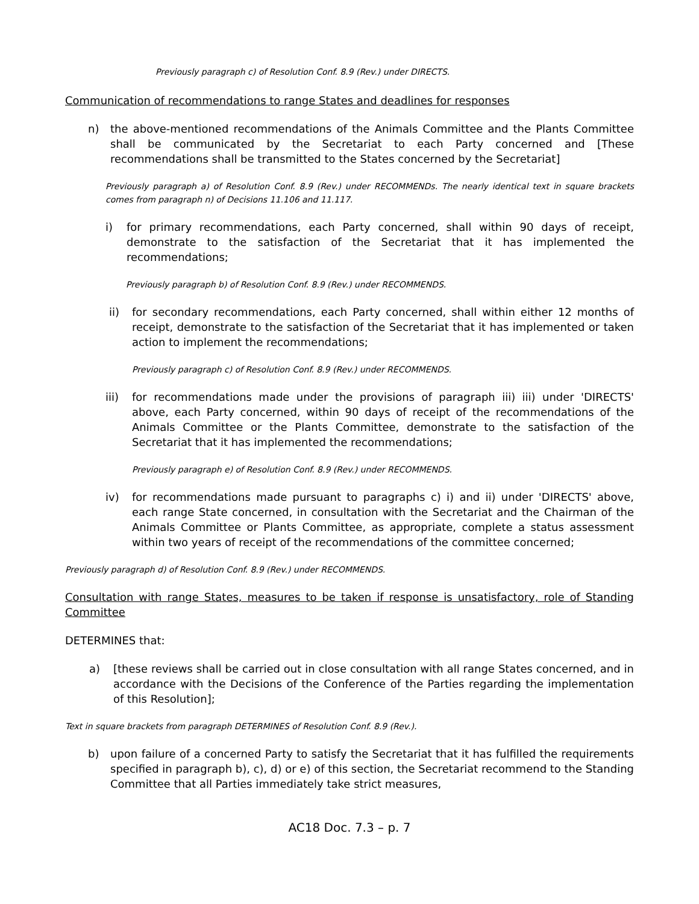Previously paragraph c) of Resolution Conf. 8.9 (Rev.) under DIRECTS.
Communication of recommendations to range States and deadlines for responses
n) the above-mentioned recommendations of the Animals Committee and the Plants Committee shall be communicated by the Secretariat to each Party concerned and [These recommendations shall be transmitted to the States concerned by the Secretariat]
Previously paragraph a) of Resolution Conf. 8.9 (Rev.) under RECOMMENDs. The nearly identical text in square brackets comes from paragraph n) of Decisions 11.106 and 11.117.
i) for primary recommendations, each Party concerned, shall within 90 days of receipt, demonstrate to the satisfaction of the Secretariat that it has implemented the recommendations;
Previously paragraph b) of Resolution Conf. 8.9 (Rev.) under RECOMMENDS.
ii) for secondary recommendations, each Party concerned, shall within either 12 months of receipt, demonstrate to the satisfaction of the Secretariat that it has implemented or taken action to implement the recommendations;
Previously paragraph c) of Resolution Conf. 8.9 (Rev.) under RECOMMENDS.
iii) for recommendations made under the provisions of paragraph iii) iii) under 'DIRECTS' above, each Party concerned, within 90 days of receipt of the recommendations of the Animals Committee or the Plants Committee, demonstrate to the satisfaction of the Secretariat that it has implemented the recommendations;
Previously paragraph e) of Resolution Conf. 8.9 (Rev.) under RECOMMENDS.
iv) for recommendations made pursuant to paragraphs c) i) and ii) under 'DIRECTS' above, each range State concerned, in consultation with the Secretariat and the Chairman of the Animals Committee or Plants Committee, as appropriate, complete a status assessment within two years of receipt of the recommendations of the committee concerned;
Previously paragraph d) of Resolution Conf. 8.9 (Rev.) under RECOMMENDS.
Consultation with range States, measures to be taken if response is unsatisfactory, role of Standing Committee
DETERMINES that:
a) [these reviews shall be carried out in close consultation with all range States concerned, and in accordance with the Decisions of the Conference of the Parties regarding the implementation of this Resolution];
Text in square brackets from paragraph DETERMINES of Resolution Conf. 8.9 (Rev.).
b) upon failure of a concerned Party to satisfy the Secretariat that it has fulfilled the requirements specified in paragraph b), c), d) or e) of this section, the Secretariat recommend to the Standing Committee that all Parties immediately take strict measures,
AC18 Doc. 7.3 – p. 7